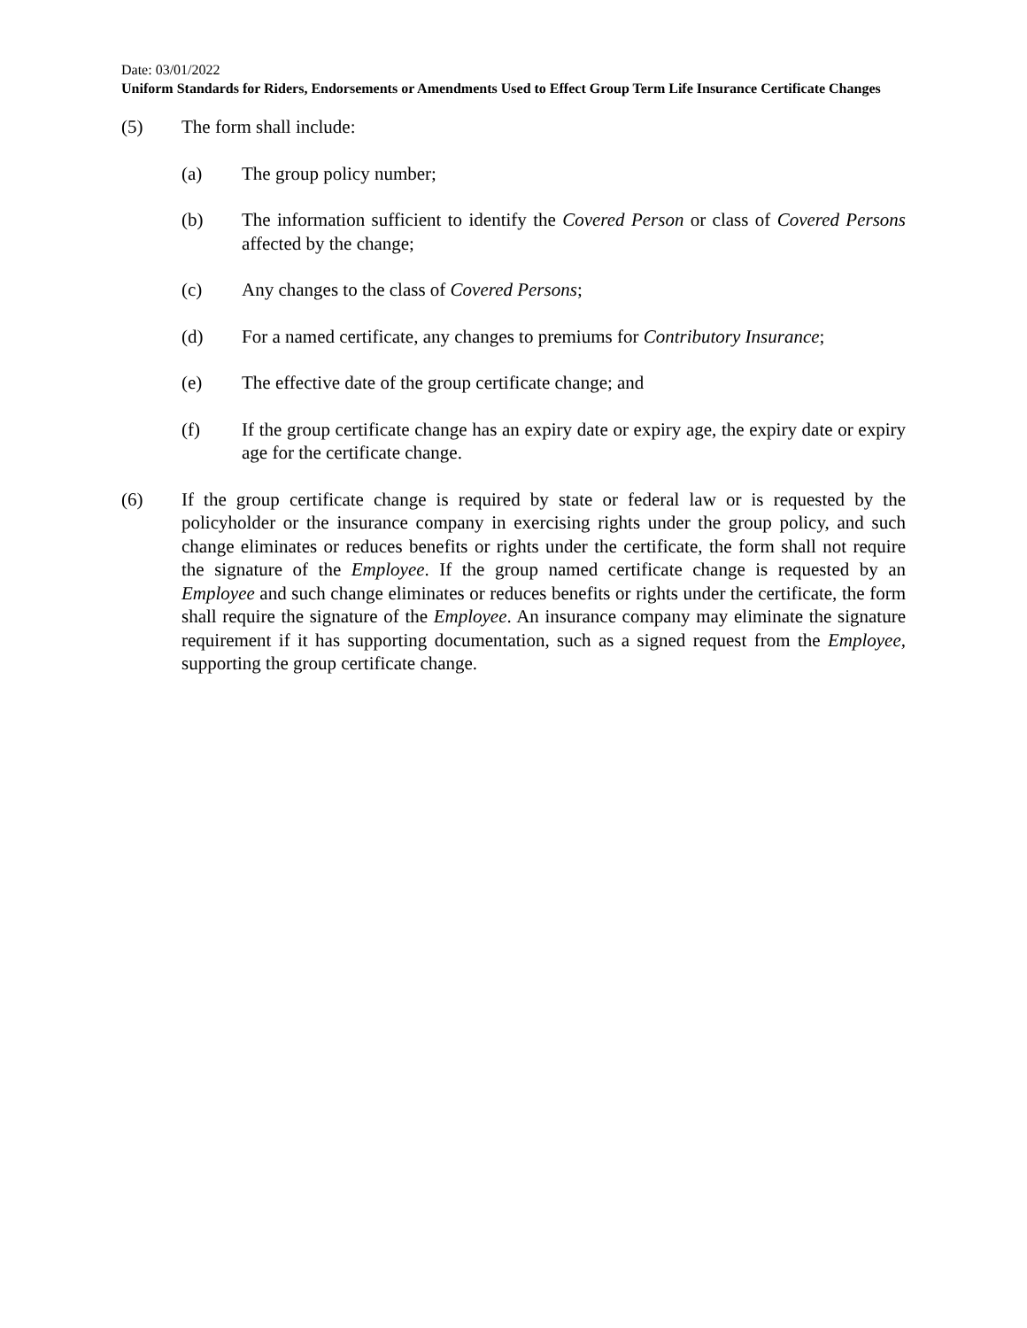Date: 03/01/2022
Uniform Standards for Riders, Endorsements or Amendments Used to Effect Group Term Life Insurance Certificate Changes
(5) The form shall include:
(a) The group policy number;
(b) The information sufficient to identify the Covered Person or class of Covered Persons affected by the change;
(c) Any changes to the class of Covered Persons;
(d) For a named certificate, any changes to premiums for Contributory Insurance;
(e) The effective date of the group certificate change; and
(f) If the group certificate change has an expiry date or expiry age, the expiry date or expiry age for the certificate change.
(6) If the group certificate change is required by state or federal law or is requested by the policyholder or the insurance company in exercising rights under the group policy, and such change eliminates or reduces benefits or rights under the certificate, the form shall not require the signature of the Employee. If the group named certificate change is requested by an Employee and such change eliminates or reduces benefits or rights under the certificate, the form shall require the signature of the Employee. An insurance company may eliminate the signature requirement if it has supporting documentation, such as a signed request from the Employee, supporting the group certificate change.